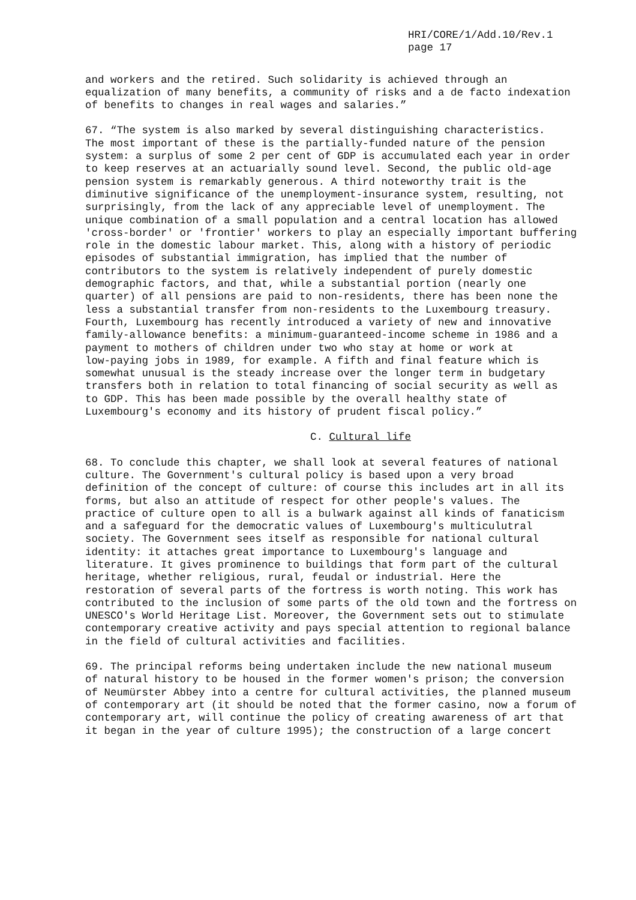HRI/CORE/1/Add.10/Rev.1
page 17
and workers and the retired. Such solidarity is achieved through an equalization of many benefits, a community of risks and a de facto indexation of benefits to changes in real wages and salaries.”
67. “The system is also marked by several distinguishing characteristics. The most important of these is the partially-funded nature of the pension system: a surplus of some 2 per cent of GDP is accumulated each year in order to keep reserves at an actuarially sound level. Second, the public old-age pension system is remarkably generous. A third noteworthy trait is the diminutive significance of the unemployment-insurance system, resulting, not surprisingly, from the lack of any appreciable level of unemployment. The unique combination of a small population and a central location has allowed 'cross-border' or 'frontier' workers to play an especially important buffering role in the domestic labour market. This, along with a history of periodic episodes of substantial immigration, has implied that the number of contributors to the system is relatively independent of purely domestic demographic factors, and that, while a substantial portion (nearly one quarter) of all pensions are paid to non-residents, there has been none the less a substantial transfer from non-residents to the Luxembourg treasury. Fourth, Luxembourg has recently introduced a variety of new and innovative family-allowance benefits: a minimum-guaranteed-income scheme in 1986 and a payment to mothers of children under two who stay at home or work at low-paying jobs in 1989, for example. A fifth and final feature which is somewhat unusual is the steady increase over the longer term in budgetary transfers both in relation to total financing of social security as well as to GDP. This has been made possible by the overall healthy state of Luxembourg's economy and its history of prudent fiscal policy.”
C. Cultural life
68. To conclude this chapter, we shall look at several features of national culture. The Government's cultural policy is based upon a very broad definition of the concept of culture: of course this includes art in all its forms, but also an attitude of respect for other people's values. The practice of culture open to all is a bulwark against all kinds of fanaticism and a safeguard for the democratic values of Luxembourg's multiculutral society. The Government sees itself as responsible for national cultural identity: it attaches great importance to Luxembourg's language and literature. It gives prominence to buildings that form part of the cultural heritage, whether religious, rural, feudal or industrial. Here the restoration of several parts of the fortress is worth noting. This work has contributed to the inclusion of some parts of the old town and the fortress on UNESCO's World Heritage List. Moreover, the Government sets out to stimulate contemporary creative activity and pays special attention to regional balance in the field of cultural activities and facilities.
69. The principal reforms being undertaken include the new national museum of natural history to be housed in the former women's prison; the conversion of Neumürster Abbey into a centre for cultural activities, the planned museum of contemporary art (it should be noted that the former casino, now a forum of contemporary art, will continue the policy of creating awareness of art that it began in the year of culture 1995); the construction of a large concert